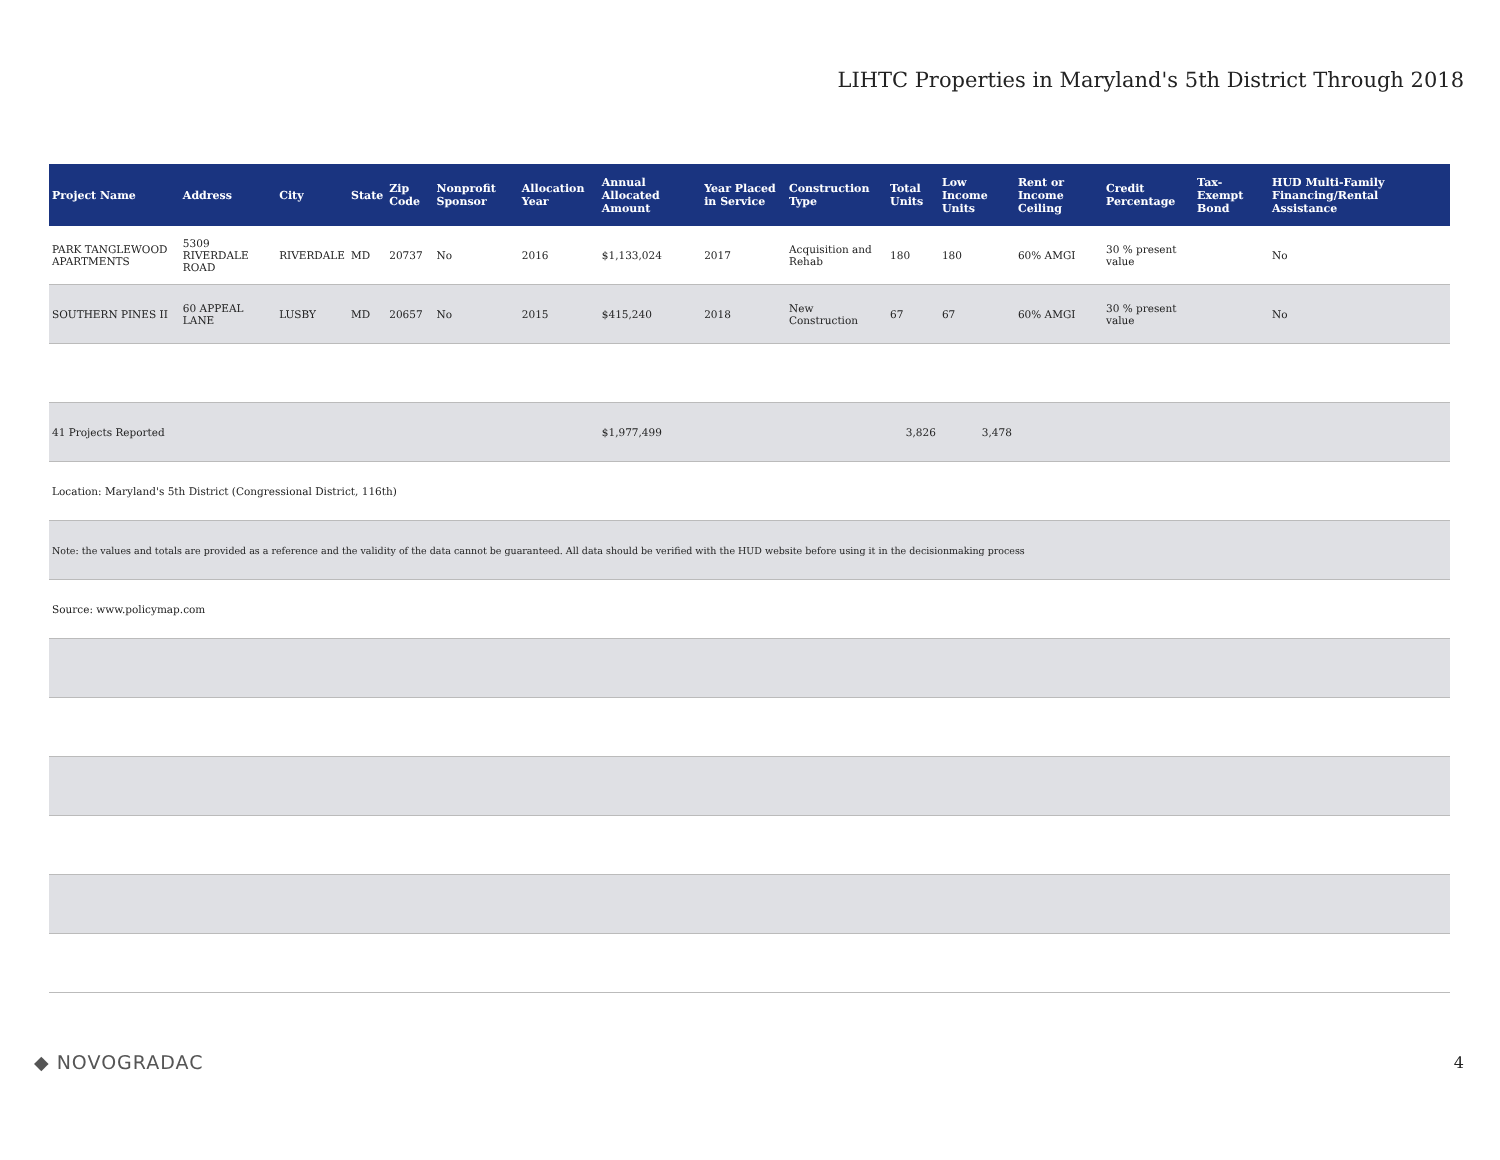LIHTC Properties in Maryland's 5th District Through 2018
| Project Name | Address | City | State | Zip Code | Nonprofit Sponsor | Allocation Year | Annual Allocated Amount | Year Placed in Service | Construction Type | Total Units | Low Income Units | Rent or Income Ceiling | Credit Percentage | Tax-Exempt Bond | HUD Multi-Family Financing/Rental Assistance |
| --- | --- | --- | --- | --- | --- | --- | --- | --- | --- | --- | --- | --- | --- | --- | --- |
| PARK TANGLEWOOD APARTMENTS | 5309 RIVERDALE ROAD | RIVERDALE | MD | 20737 | No | 2016 | $1,133,024 | 2017 | Acquisition and Rehab | 180 | 180 | 60% AMGI | 30 % present value | | No |
| SOUTHERN PINES II | 60 APPEAL LANE | LUSBY | MD | 20657 | No | 2015 | $415,240 | 2018 | New Construction | 67 | 67 | 60% AMGI | 30 % present value | | No |
| 41 Projects Reported | | | | | | | $1,977,499 | | | 3,826 | 3,478 | | | | |
| Location: Maryland's 5th District (Congressional District, 116th) | | | | | | | | | | | | | | | |
| Note: the values and totals are provided as a reference and the validity of the data cannot be guaranteed. All data should be verified with the HUD website before using it in the decisionmaking process | | | | | | | | | | | | | | | |
| Source: www.policymap.com | | | | | | | | | | | | | | | |
◆ NOVOGRADAC
4